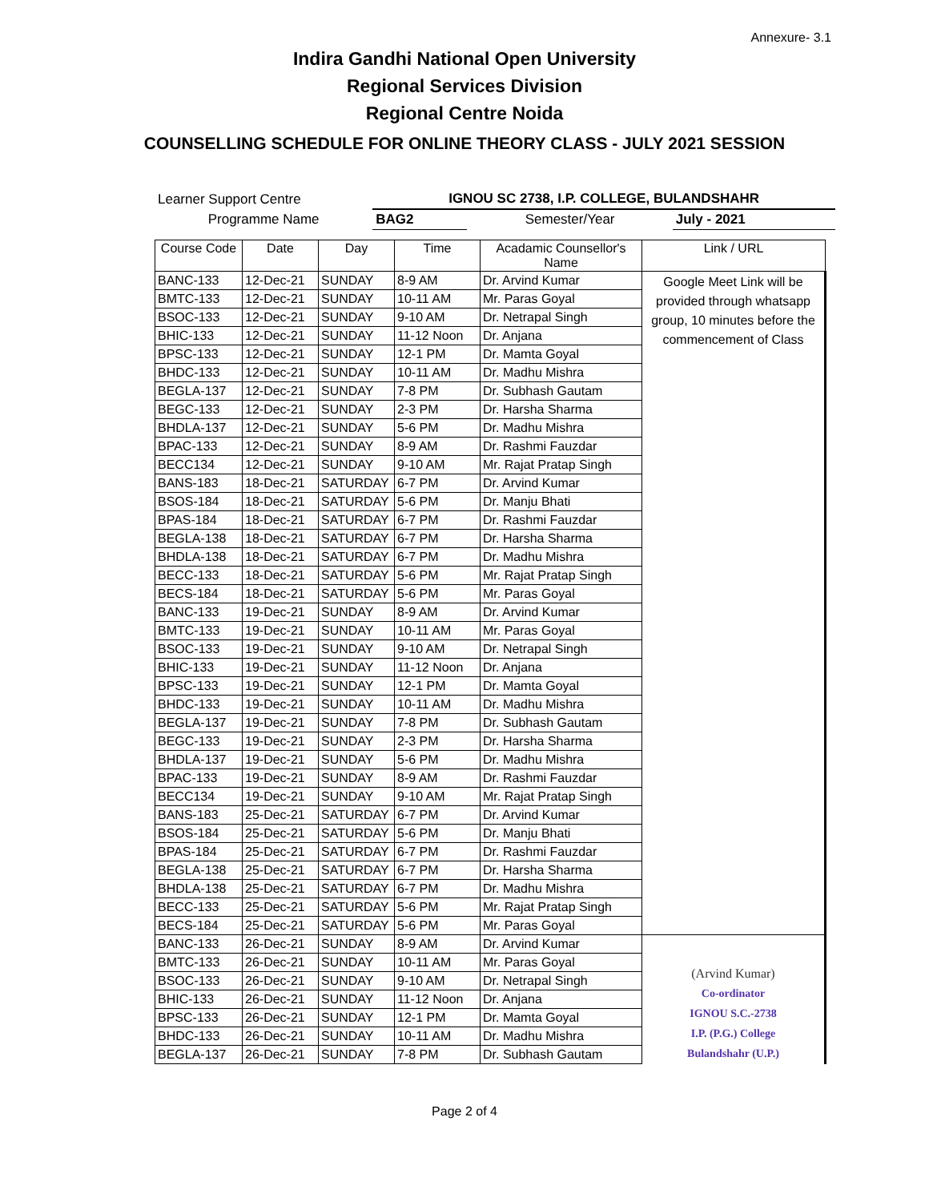Annexure- 3.1
Indira Gandhi National Open University
Regional Services Division
Regional Centre Noida
COUNSELLING SCHEDULE FOR ONLINE THEORY CLASS - JULY 2021 SESSION
| Learner Support Centre | IGNOU SC 2738, I.P. COLLEGE, BULANDSHAHR | | |
| Programme Name | BAG2 | Semester/Year | July - 2021 |
| Course Code | Date | Day | Time | Acadamic Counsellor's Name | Link / URL |
| --- | --- | --- | --- | --- | --- |
| BANC-133 | 12-Dec-21 | SUNDAY | 8-9 AM | Dr. Arvind Kumar | Google Meet Link will be provided through whatsapp group, 10 minutes before the commencement of Class |
| BMTC-133 | 12-Dec-21 | SUNDAY | 10-11 AM | Mr. Paras Goyal | |
| BSOC-133 | 12-Dec-21 | SUNDAY | 9-10 AM | Dr. Netrapal Singh | |
| BHIC-133 | 12-Dec-21 | SUNDAY | 11-12 Noon | Dr. Anjana | |
| BPSC-133 | 12-Dec-21 | SUNDAY | 12-1 PM | Dr. Mamta Goyal | |
| BHDC-133 | 12-Dec-21 | SUNDAY | 10-11 AM | Dr. Madhu Mishra | |
| BEGLA-137 | 12-Dec-21 | SUNDAY | 7-8 PM | Dr. Subhash Gautam | |
| BEGC-133 | 12-Dec-21 | SUNDAY | 2-3 PM | Dr. Harsha Sharma | |
| BHDLA-137 | 12-Dec-21 | SUNDAY | 5-6 PM | Dr. Madhu Mishra | |
| BPAC-133 | 12-Dec-21 | SUNDAY | 8-9 AM | Dr. Rashmi Fauzdar | |
| BECC134 | 12-Dec-21 | SUNDAY | 9-10 AM | Mr. Rajat Pratap Singh | |
| BANS-183 | 18-Dec-21 | SATURDAY | 6-7 PM | Dr. Arvind Kumar | |
| BSOS-184 | 18-Dec-21 | SATURDAY | 5-6 PM | Dr. Manju Bhati | |
| BPAS-184 | 18-Dec-21 | SATURDAY | 6-7 PM | Dr. Rashmi Fauzdar | |
| BEGLA-138 | 18-Dec-21 | SATURDAY | 6-7 PM | Dr. Harsha Sharma | |
| BHDLA-138 | 18-Dec-21 | SATURDAY | 6-7 PM | Dr. Madhu Mishra | |
| BECC-133 | 18-Dec-21 | SATURDAY | 5-6 PM | Mr. Rajat Pratap Singh | |
| BECS-184 | 18-Dec-21 | SATURDAY | 5-6 PM | Mr. Paras Goyal | |
| BANC-133 | 19-Dec-21 | SUNDAY | 8-9 AM | Dr. Arvind Kumar | |
| BMTC-133 | 19-Dec-21 | SUNDAY | 10-11 AM | Mr. Paras Goyal | |
| BSOC-133 | 19-Dec-21 | SUNDAY | 9-10 AM | Dr. Netrapal Singh | |
| BHIC-133 | 19-Dec-21 | SUNDAY | 11-12 Noon | Dr. Anjana | |
| BPSC-133 | 19-Dec-21 | SUNDAY | 12-1 PM | Dr. Mamta Goyal | |
| BHDC-133 | 19-Dec-21 | SUNDAY | 10-11 AM | Dr. Madhu Mishra | |
| BEGLA-137 | 19-Dec-21 | SUNDAY | 7-8 PM | Dr. Subhash Gautam | |
| BEGC-133 | 19-Dec-21 | SUNDAY | 2-3 PM | Dr. Harsha Sharma | |
| BHDLA-137 | 19-Dec-21 | SUNDAY | 5-6 PM | Dr. Madhu Mishra | |
| BPAC-133 | 19-Dec-21 | SUNDAY | 8-9 AM | Dr. Rashmi Fauzdar | |
| BECC134 | 19-Dec-21 | SUNDAY | 9-10 AM | Mr. Rajat Pratap Singh | |
| BANS-183 | 25-Dec-21 | SATURDAY | 6-7 PM | Dr. Arvind Kumar | |
| BSOS-184 | 25-Dec-21 | SATURDAY | 5-6 PM | Dr. Manju Bhati | |
| BPAS-184 | 25-Dec-21 | SATURDAY | 6-7 PM | Dr. Rashmi Fauzdar | |
| BEGLA-138 | 25-Dec-21 | SATURDAY | 6-7 PM | Dr. Harsha Sharma | |
| BHDLA-138 | 25-Dec-21 | SATURDAY | 6-7 PM | Dr. Madhu Mishra | |
| BECC-133 | 25-Dec-21 | SATURDAY | 5-6 PM | Mr. Rajat Pratap Singh | |
| BECS-184 | 25-Dec-21 | SATURDAY | 5-6 PM | Mr. Paras Goyal | |
| BANC-133 | 26-Dec-21 | SUNDAY | 8-9 AM | Dr. Arvind Kumar | (Arvind Kumar) Co-ordinator IGNOU S.C.-2738 I.P. (P.G.) College Bulandshahr (U.P.) |
| BMTC-133 | 26-Dec-21 | SUNDAY | 10-11 AM | Mr. Paras Goyal | |
| BSOC-133 | 26-Dec-21 | SUNDAY | 9-10 AM | Dr. Netrapal Singh | |
| BHIC-133 | 26-Dec-21 | SUNDAY | 11-12 Noon | Dr. Anjana | |
| BPSC-133 | 26-Dec-21 | SUNDAY | 12-1 PM | Dr. Mamta Goyal | |
| BHDC-133 | 26-Dec-21 | SUNDAY | 10-11 AM | Dr. Madhu Mishra | |
| BEGLA-137 | 26-Dec-21 | SUNDAY | 7-8 PM | Dr. Subhash Gautam | |
Page 2 of 4